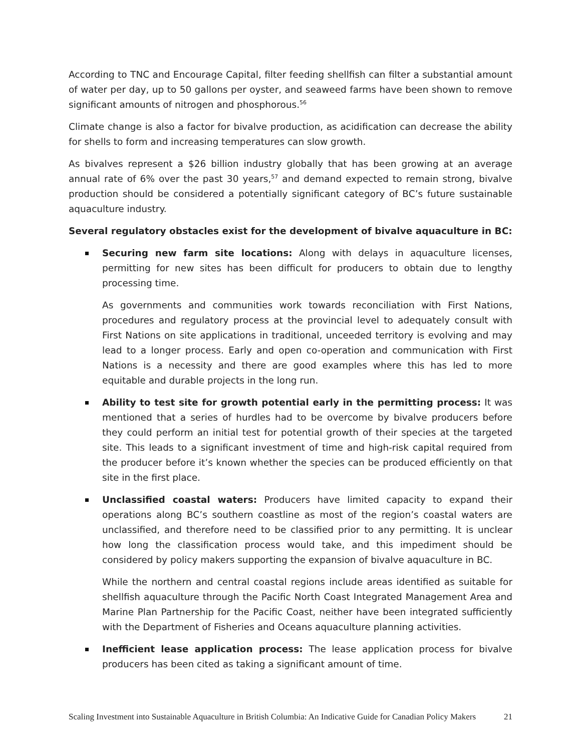According to TNC and Encourage Capital, filter feeding shellfish can filter a substantial amount of water per day, up to 50 gallons per oyster, and seaweed farms have been shown to remove significant amounts of nitrogen and phosphorous.<sup>56</sup>
Climate change is also a factor for bivalve production, as acidification can decrease the ability for shells to form and increasing temperatures can slow growth.
As bivalves represent a $26 billion industry globally that has been growing at an average annual rate of 6% over the past 30 years,<sup>57</sup> and demand expected to remain strong, bivalve production should be considered a potentially significant category of BC’s future sustainable aquaculture industry.
Several regulatory obstacles exist for the development of bivalve aquaculture in BC:
Securing new farm site locations: Along with delays in aquaculture licenses, permitting for new sites has been difficult for producers to obtain due to lengthy processing time.
As governments and communities work towards reconciliation with First Nations, procedures and regulatory process at the provincial level to adequately consult with First Nations on site applications in traditional, unceeded territory is evolving and may lead to a longer process. Early and open co-operation and communication with First Nations is a necessity and there are good examples where this has led to more equitable and durable projects in the long run.
Ability to test site for growth potential early in the permitting process: It was mentioned that a series of hurdles had to be overcome by bivalve producers before they could perform an initial test for potential growth of their species at the targeted site. This leads to a significant investment of time and high-risk capital required from the producer before it’s known whether the species can be produced efficiently on that site in the first place.
Unclassified coastal waters: Producers have limited capacity to expand their operations along BC’s southern coastline as most of the region’s coastal waters are unclassified, and therefore need to be classified prior to any permitting. It is unclear how long the classification process would take, and this impediment should be considered by policy makers supporting the expansion of bivalve aquaculture in BC.
While the northern and central coastal regions include areas identified as suitable for shellfish aquaculture through the Pacific North Coast Integrated Management Area and Marine Plan Partnership for the Pacific Coast, neither have been integrated sufficiently with the Department of Fisheries and Oceans aquaculture planning activities.
Inefficient lease application process: The lease application process for bivalve producers has been cited as taking a significant amount of time.
Scaling Investment into Sustainable Aquaculture in British Columbia: An Indicative Guide for Canadian Policy Makers 21